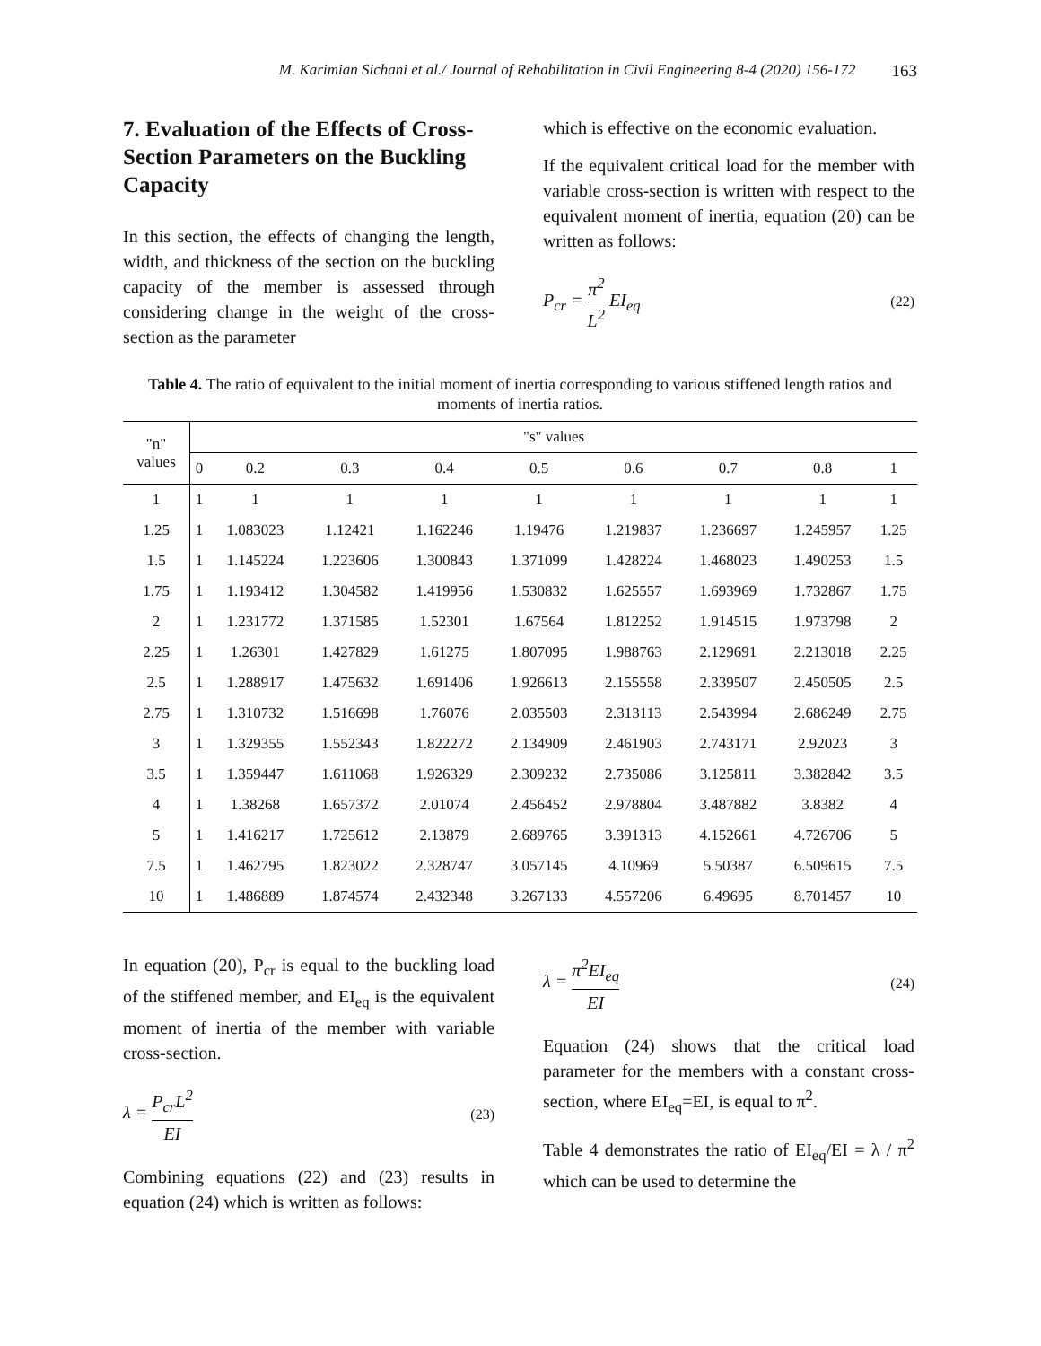M. Karimian Sichani et al./ Journal of Rehabilitation in Civil Engineering 8-4 (2020) 156-172 163
7. Evaluation of the Effects of Cross-Section Parameters on the Buckling Capacity
In this section, the effects of changing the length, width, and thickness of the section on the buckling capacity of the member is assessed through considering change in the weight of the cross-section as the parameter
which is effective on the economic evaluation.
If the equivalent critical load for the member with variable cross-section is written with respect to the equivalent moment of inertia, equation (20) can be written as follows:
P<sub>cr</sub> = π<sup>2</sup> L<sup>2</sup> EI<sub>eq</sub> (22)
Table 4. The ratio of equivalent to the initial moment of inertia corresponding to various stiffened length ratios and moments of inertia ratios.
| "n" values | "s" values | | | | | | | | |
| --- | --- | --- | --- | --- | --- | --- | --- | --- | --- |
| | 0 | 0.2 | 0.3 | 0.4 | 0.5 | 0.6 | 0.7 | 0.8 | 1 |
| 1 | 1 | 1 | 1 | 1 | 1 | 1 | 1 | 1 | 1 |
| 1.25 | 1 | 1.083023 | 1.12421 | 1.162246 | 1.19476 | 1.219837 | 1.236697 | 1.245957 | 1.25 |
| 1.5 | 1 | 1.145224 | 1.223606 | 1.300843 | 1.371099 | 1.428224 | 1.468023 | 1.490253 | 1.5 |
| 1.75 | 1 | 1.193412 | 1.304582 | 1.419956 | 1.530832 | 1.625557 | 1.693969 | 1.732867 | 1.75 |
| 2 | 1 | 1.231772 | 1.371585 | 1.52301 | 1.67564 | 1.812252 | 1.914515 | 1.973798 | 2 |
| 2.25 | 1 | 1.26301 | 1.427829 | 1.61275 | 1.807095 | 1.988763 | 2.129691 | 2.213018 | 2.25 |
| 2.5 | 1 | 1.288917 | 1.475632 | 1.691406 | 1.926613 | 2.155558 | 2.339507 | 2.450505 | 2.5 |
| 2.75 | 1 | 1.310732 | 1.516698 | 1.76076 | 2.035503 | 2.313113 | 2.543994 | 2.686249 | 2.75 |
| 3 | 1 | 1.329355 | 1.552343 | 1.822272 | 2.134909 | 2.461903 | 2.743171 | 2.92023 | 3 |
| 3.5 | 1 | 1.359447 | 1.611068 | 1.926329 | 2.309232 | 2.735086 | 3.125811 | 3.382842 | 3.5 |
| 4 | 1 | 1.38268 | 1.657372 | 2.01074 | 2.456452 | 2.978804 | 3.487882 | 3.8382 | 4 |
| 5 | 1 | 1.416217 | 1.725612 | 2.13879 | 2.689765 | 3.391313 | 4.152661 | 4.726706 | 5 |
| 7.5 | 1 | 1.462795 | 1.823022 | 2.328747 | 3.057145 | 4.10969 | 5.50387 | 6.509615 | 7.5 |
| 10 | 1 | 1.486889 | 1.874574 | 2.432348 | 3.267133 | 4.557206 | 6.49695 | 8.701457 | 10 |
In equation (20), P<sub>cr</sub> is equal to the buckling load of the stiffened member, and EI<sub>eq</sub> is the equivalent moment of inertia of the member with variable cross-section.
λ = P<sub>cr</sub>L<sup>2</sup> EI (23)
Combining equations (22) and (23) results in equation (24) which is written as follows:
λ = π<sup>2</sup>EI<sub>eq</sub> EI (24)
Equation (24) shows that the critical load parameter for the members with a constant cross-section, where EI<sub>eq</sub>=EI, is equal to π<sup>2</sup>.
Table 4 demonstrates the ratio of EI<sub>eq</sub>/EI = λ / π<sup>2</sup> which can be used to determine the